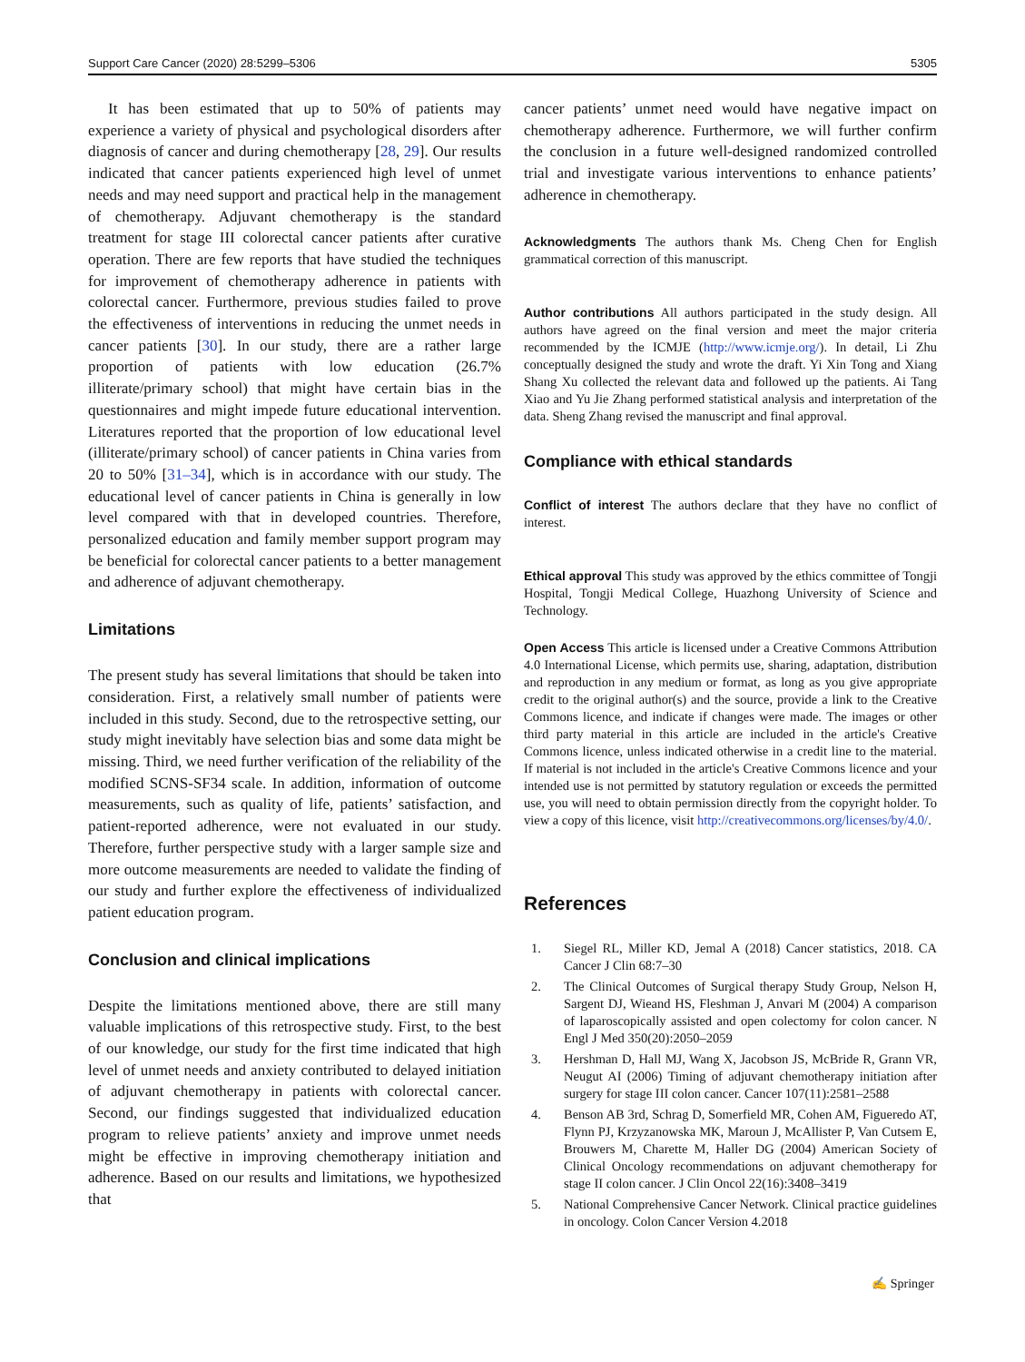Support Care Cancer (2020) 28:5299–5306 5305
It has been estimated that up to 50% of patients may experience a variety of physical and psychological disorders after diagnosis of cancer and during chemotherapy [28, 29]. Our results indicated that cancer patients experienced high level of unmet needs and may need support and practical help in the management of chemotherapy. Adjuvant chemotherapy is the standard treatment for stage III colorectal cancer patients after curative operation. There are few reports that have studied the techniques for improvement of chemotherapy adherence in patients with colorectal cancer. Furthermore, previous studies failed to prove the effectiveness of interventions in reducing the unmet needs in cancer patients [30]. In our study, there are a rather large proportion of patients with low education (26.7% illiterate/primary school) that might have certain bias in the questionnaires and might impede future educational intervention. Literatures reported that the proportion of low educational level (illiterate/primary school) of cancer patients in China varies from 20 to 50% [31–34], which is in accordance with our study. The educational level of cancer patients in China is generally in low level compared with that in developed countries. Therefore, personalized education and family member support program may be beneficial for colorectal cancer patients to a better management and adherence of adjuvant chemotherapy.
Limitations
The present study has several limitations that should be taken into consideration. First, a relatively small number of patients were included in this study. Second, due to the retrospective setting, our study might inevitably have selection bias and some data might be missing. Third, we need further verification of the reliability of the modified SCNS-SF34 scale. In addition, information of outcome measurements, such as quality of life, patients’ satisfaction, and patient-reported adherence, were not evaluated in our study. Therefore, further perspective study with a larger sample size and more outcome measurements are needed to validate the finding of our study and further explore the effectiveness of individualized patient education program.
Conclusion and clinical implications
Despite the limitations mentioned above, there are still many valuable implications of this retrospective study. First, to the best of our knowledge, our study for the first time indicated that high level of unmet needs and anxiety contributed to delayed initiation of adjuvant chemotherapy in patients with colorectal cancer. Second, our findings suggested that individualized education program to relieve patients’ anxiety and improve unmet needs might be effective in improving chemotherapy initiation and adherence. Based on our results and limitations, we hypothesized that
cancer patients’ unmet need would have negative impact on chemotherapy adherence. Furthermore, we will further confirm the conclusion in a future well-designed randomized controlled trial and investigate various interventions to enhance patients’ adherence in chemotherapy.
Acknowledgments The authors thank Ms. Cheng Chen for English grammatical correction of this manuscript.
Author contributions All authors participated in the study design. All authors have agreed on the final version and meet the major criteria recommended by the ICMJE (http://www.icmje.org/). In detail, Li Zhu conceptually designed the study and wrote the draft. Yi Xin Tong and Xiang Shang Xu collected the relevant data and followed up the patients. Ai Tang Xiao and Yu Jie Zhang performed statistical analysis and interpretation of the data. Sheng Zhang revised the manuscript and final approval.
Compliance with ethical standards
Conflict of interest The authors declare that they have no conflict of interest.
Ethical approval This study was approved by the ethics committee of Tongji Hospital, Tongji Medical College, Huazhong University of Science and Technology.
Open Access This article is licensed under a Creative Commons Attribution 4.0 International License, which permits use, sharing, adaptation, distribution and reproduction in any medium or format, as long as you give appropriate credit to the original author(s) and the source, provide a link to the Creative Commons licence, and indicate if changes were made. The images or other third party material in this article are included in the article's Creative Commons licence, unless indicated otherwise in a credit line to the material. If material is not included in the article's Creative Commons licence and your intended use is not permitted by statutory regulation or exceeds the permitted use, you will need to obtain permission directly from the copyright holder. To view a copy of this licence, visit http://creativecommons.org/licenses/by/4.0/.
References
1. Siegel RL, Miller KD, Jemal A (2018) Cancer statistics, 2018. CA Cancer J Clin 68:7–30
2. The Clinical Outcomes of Surgical therapy Study Group, Nelson H, Sargent DJ, Wieand HS, Fleshman J, Anvari M (2004) A comparison of laparoscopically assisted and open colectomy for colon cancer. N Engl J Med 350(20):2050–2059
3. Hershman D, Hall MJ, Wang X, Jacobson JS, McBride R, Grann VR, Neugut AI (2006) Timing of adjuvant chemotherapy initiation after surgery for stage III colon cancer. Cancer 107(11):2581–2588
4. Benson AB 3rd, Schrag D, Somerfield MR, Cohen AM, Figueredo AT, Flynn PJ, Krzyzanowska MK, Maroun J, McAllister P, Van Cutsem E, Brouwers M, Charette M, Haller DG (2004) American Society of Clinical Oncology recommendations on adjuvant chemotherapy for stage II colon cancer. J Clin Oncol 22(16):3408–3419
5. National Comprehensive Cancer Network. Clinical practice guidelines in oncology. Colon Cancer Version 4.2018
✍ Springer